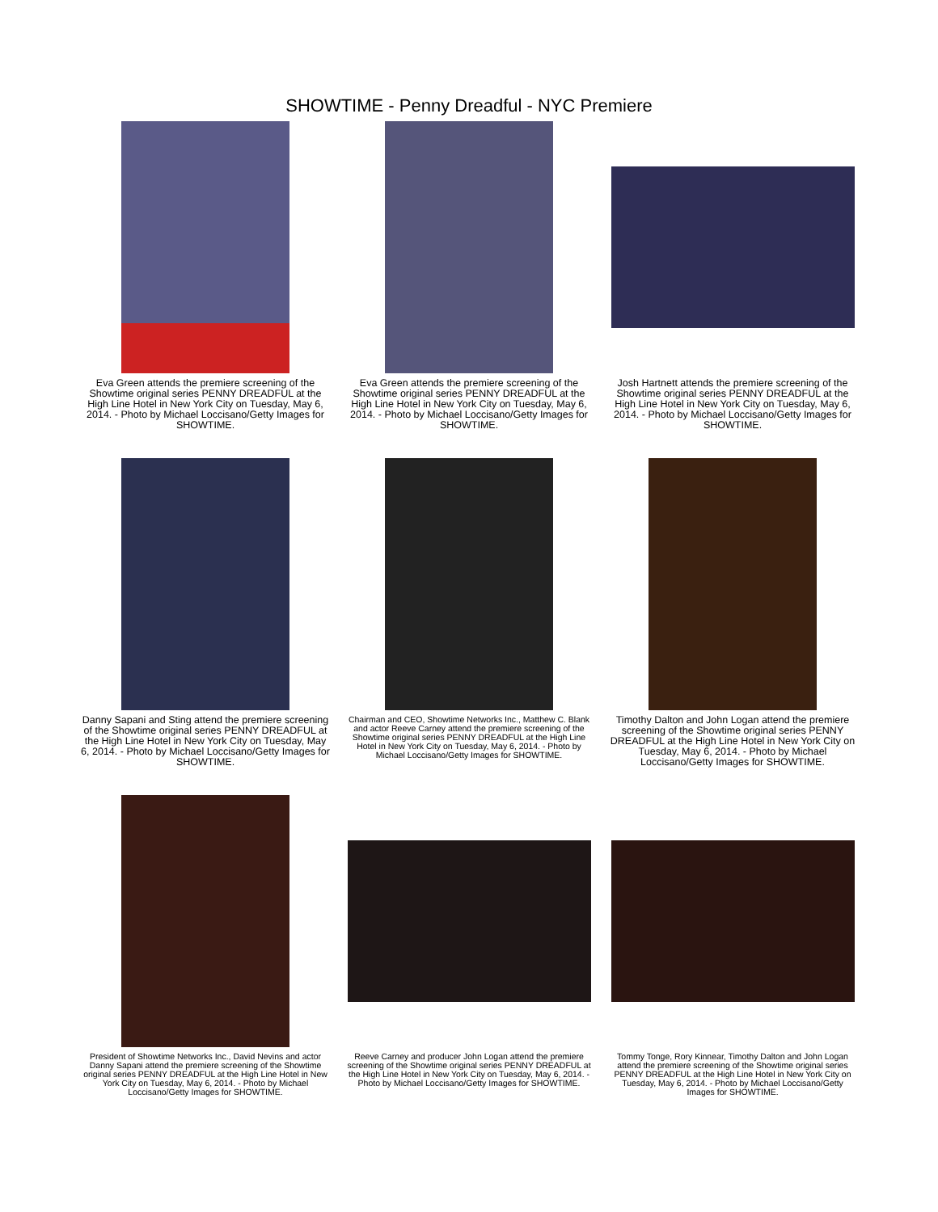SHOWTIME - Penny Dreadful - NYC Premiere
Eva Green attends the premiere screening of the Showtime original series PENNY DREADFUL at the High Line Hotel in New York City on Tuesday, May 6, 2014. - Photo by Michael Loccisano/Getty Images for SHOWTIME.
Eva Green attends the premiere screening of the Showtime original series PENNY DREADFUL at the High Line Hotel in New York City on Tuesday, May 6, 2014. - Photo by Michael Loccisano/Getty Images for SHOWTIME.
Josh Hartnett attends the premiere screening of the Showtime original series PENNY DREADFUL at the High Line Hotel in New York City on Tuesday, May 6, 2014. - Photo by Michael Loccisano/Getty Images for SHOWTIME.
Danny Sapani and Sting attend the premiere screening of the Showtime original series PENNY DREADFUL at the High Line Hotel in New York City on Tuesday, May 6, 2014. - Photo by Michael Loccisano/Getty Images for SHOWTIME.
Chairman and CEO, Showtime Networks Inc., Matthew C. Blank and actor Reeve Carney attend the premiere screening of the Showtime original series PENNY DREADFUL at the High Line Hotel in New York City on Tuesday, May 6, 2014. - Photo by Michael Loccisano/Getty Images for SHOWTIME.
Timothy Dalton and John Logan attend the premiere screening of the Showtime original series PENNY DREADFUL at the High Line Hotel in New York City on Tuesday, May 6, 2014. - Photo by Michael Loccisano/Getty Images for SHOWTIME.
President of Showtime Networks Inc., David Nevins and actor Danny Sapani attend the premiere screening of the Showtime original series PENNY DREADFUL at the High Line Hotel in New York City on Tuesday, May 6, 2014. - Photo by Michael Loccisano/Getty Images for SHOWTIME.
Reeve Carney and producer John Logan attend the premiere screening of the Showtime original series PENNY DREADFUL at the High Line Hotel in New York City on Tuesday, May 6, 2014. - Photo by Michael Loccisano/Getty Images for SHOWTIME.
Tommy Tonge, Rory Kinnear, Timothy Dalton and John Logan attend the premiere screening of the Showtime original series PENNY DREADFUL at the High Line Hotel in New York City on Tuesday, May 6, 2014. - Photo by Michael Loccisano/Getty Images for SHOWTIME.